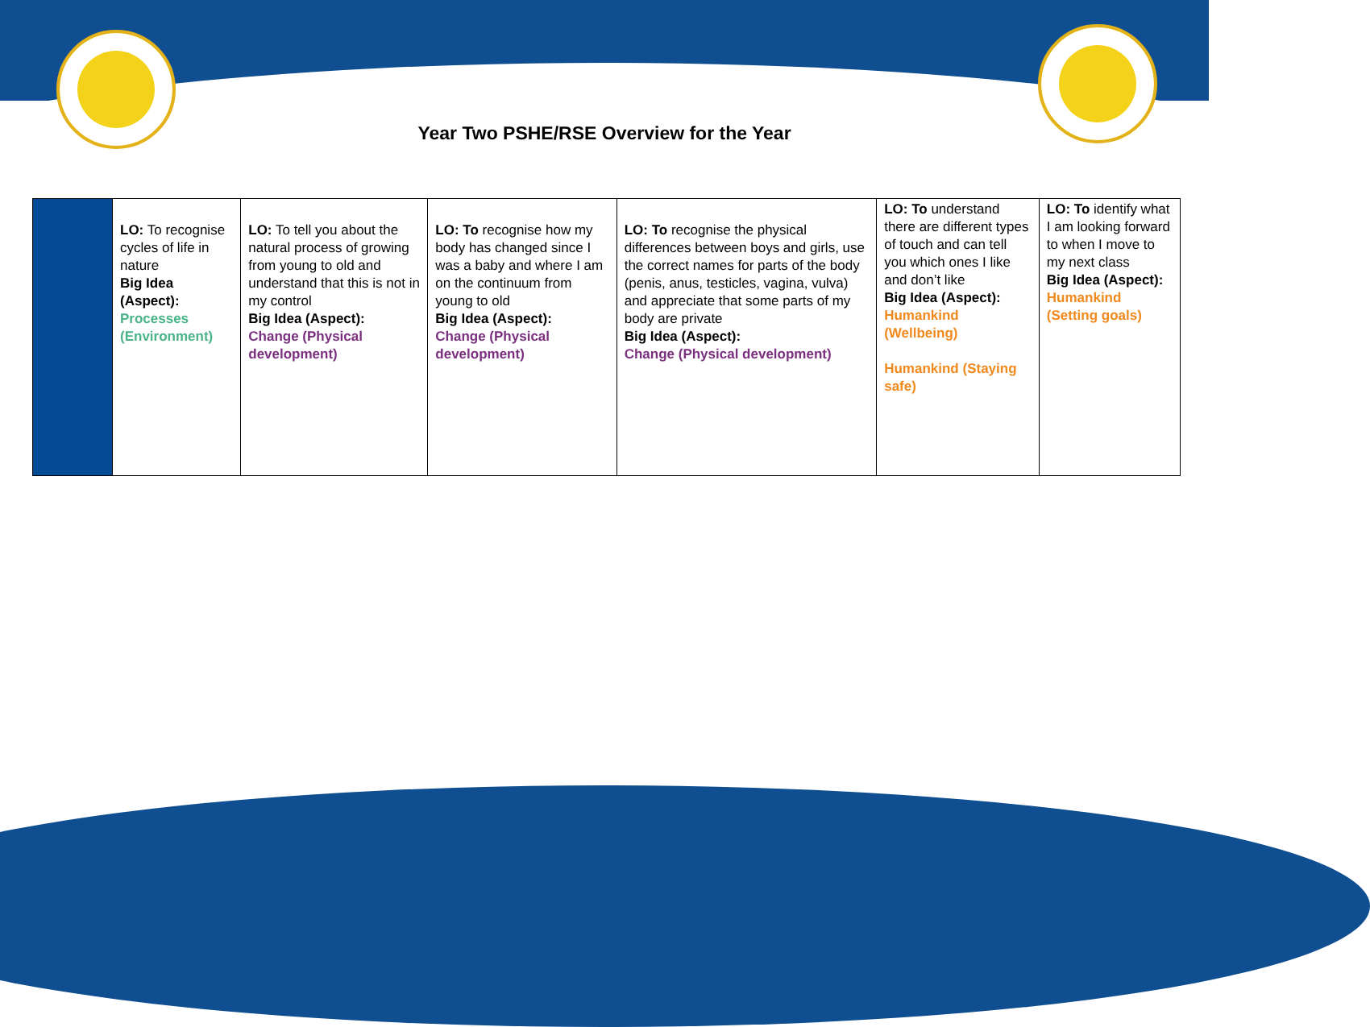Year Two PSHE/RSE Overview for the Year
| | LO: To recognise cycles of life in nature Big Idea (Aspect): Processes (Environment) | LO: To tell you about the natural process of growing from young to old and understand that this is not in my control Big Idea (Aspect): Change (Physical development) | LO: To recognise how my body has changed since I was a baby and where I am on the continuum from young to old Big Idea (Aspect): Change (Physical development) | LO: To recognise the physical differences between boys and girls, use the correct names for parts of the body (penis, anus, testicles, vagina, vulva) and appreciate that some parts of my body are private Big Idea (Aspect): Change (Physical development) | LO: To understand there are different types of touch and can tell you which ones I like and don’t like Big Idea (Aspect): Humankind (Wellbeing) Humankind (Staying safe) | LO: To identify what I am looking forward to when I move to my next class Big Idea (Aspect): Humankind (Setting goals) |